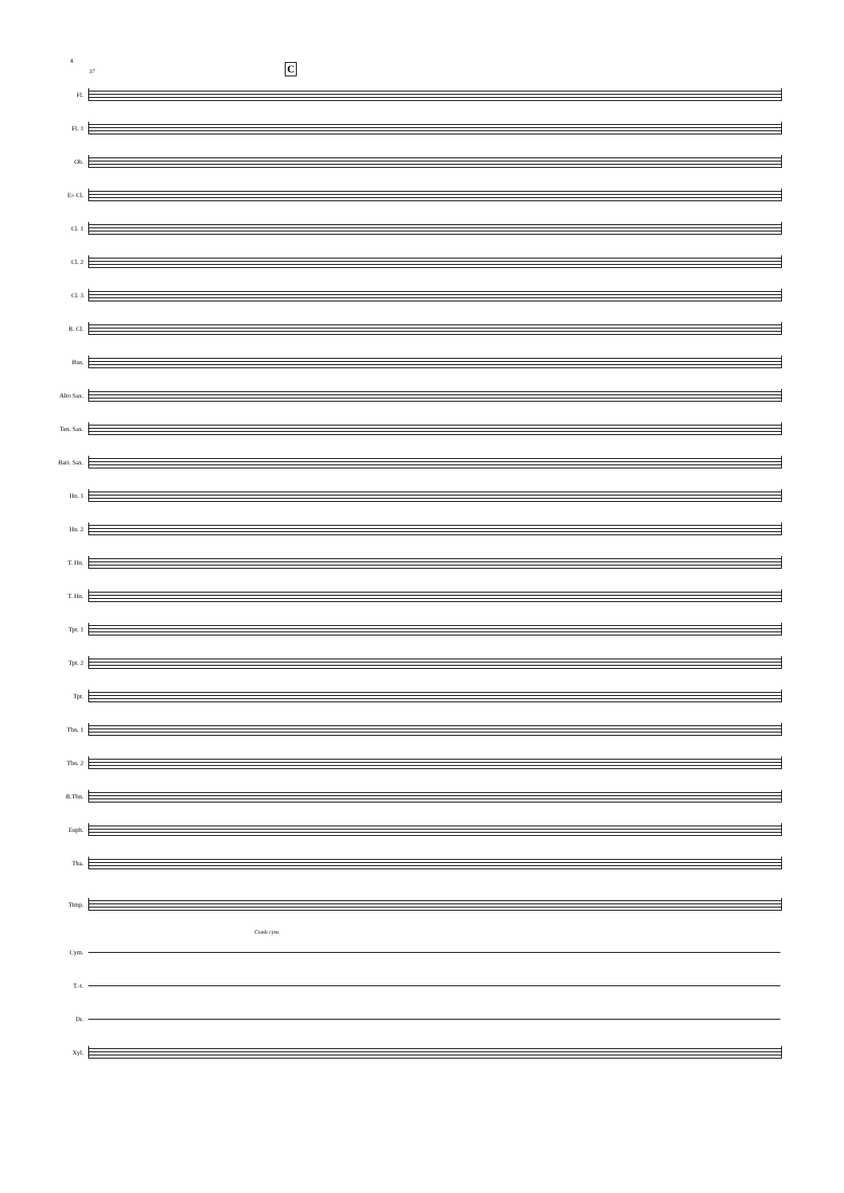4
C
37
Fl.
Fl. 1
Ob.
E♭ Cl.
Cl. 1
Cl. 2
Cl. 3
B. Cl.
Bsn.
Alto Sax.
Ten. Sax.
Bari. Sax.
Hn. 1
Hn. 2
T. Hn.
T. Hn.
Tpt. 1
Tpt. 2
Tpt.
Tbn. 1
Tbn. 2
B.Tbn.
Euph.
Tba.
Timp.
Crash cym.
Cym.
T.-t.
Dr.
Xyl.